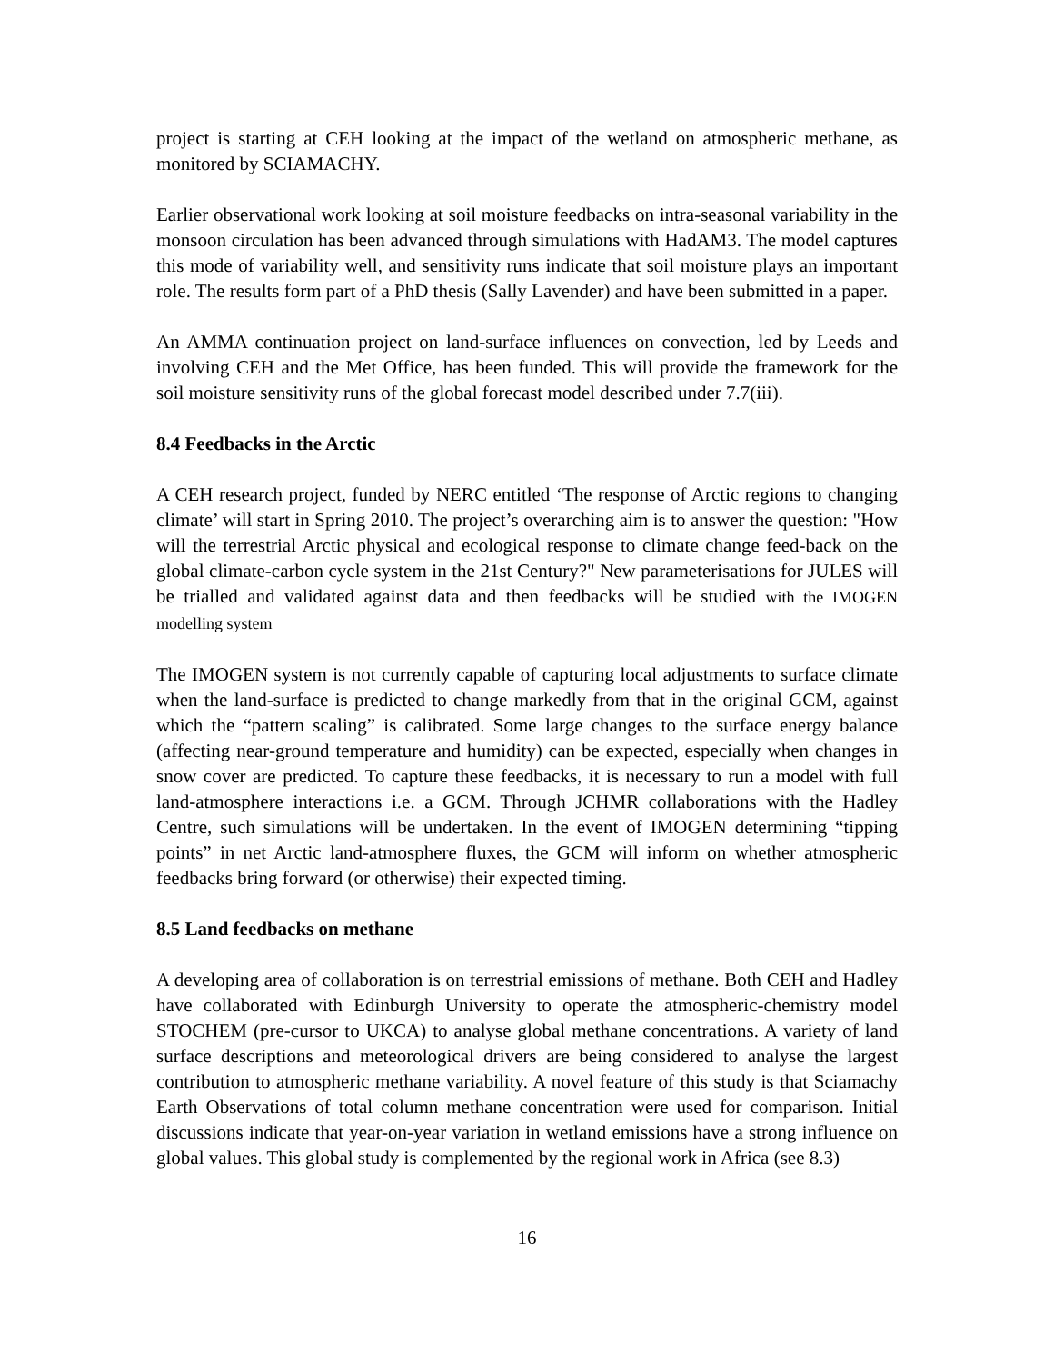project is starting at CEH looking at the impact of the wetland on atmospheric methane, as monitored by SCIAMACHY.
Earlier observational work looking at soil moisture feedbacks on intra-seasonal variability in the monsoon circulation has been advanced through simulations with HadAM3. The model captures this mode of variability well, and sensitivity runs indicate that soil moisture plays an important role. The results form part of a PhD thesis (Sally Lavender) and have been submitted in a paper.
An AMMA continuation project on land-surface influences on convection, led by Leeds and involving CEH and the Met Office, has been funded. This will provide the framework for the soil moisture sensitivity runs of the global forecast model described under 7.7(iii).
8.4 Feedbacks in the Arctic
A CEH research project, funded by NERC entitled ‘The response of Arctic regions to changing climate’ will start in Spring 2010. The project’s overarching aim is to answer the question: "How will the terrestrial Arctic physical and ecological response to climate change feed-back on the global climate-carbon cycle system in the 21st Century?" New parameterisations for JULES will be trialled and validated against data and then feedbacks will be studied with the IMOGEN modelling system
The IMOGEN system is not currently capable of capturing local adjustments to surface climate when the land-surface is predicted to change markedly from that in the original GCM, against which the “pattern scaling” is calibrated. Some large changes to the surface energy balance (affecting near-ground temperature and humidity) can be expected, especially when changes in snow cover are predicted. To capture these feedbacks, it is necessary to run a model with full land-atmosphere interactions i.e. a GCM. Through JCHMR collaborations with the Hadley Centre, such simulations will be undertaken. In the event of IMOGEN determining “tipping points” in net Arctic land-atmosphere fluxes, the GCM will inform on whether atmospheric feedbacks bring forward (or otherwise) their expected timing.
8.5 Land feedbacks on methane
A developing area of collaboration is on terrestrial emissions of methane. Both CEH and Hadley have collaborated with Edinburgh University to operate the atmospheric-chemistry model STOCHEM (pre-cursor to UKCA) to analyse global methane concentrations. A variety of land surface descriptions and meteorological drivers are being considered to analyse the largest contribution to atmospheric methane variability. A novel feature of this study is that Sciamachy Earth Observations of total column methane concentration were used for comparison. Initial discussions indicate that year-on-year variation in wetland emissions have a strong influence on global values. This global study is complemented by the regional work in Africa (see 8.3)
16